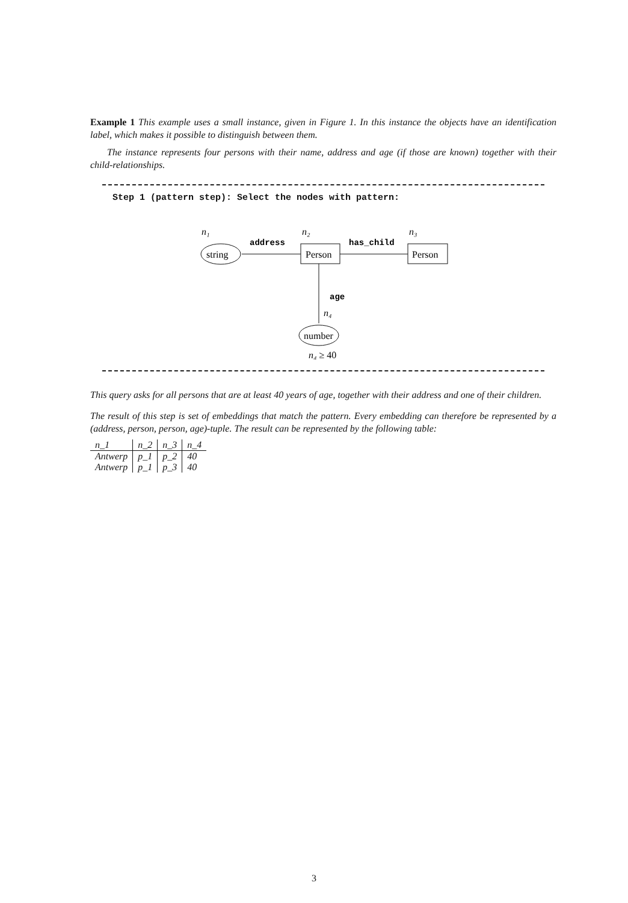Example 1 This example uses a small instance, given in Figure 1. In this instance the objects have an identification label, which makes it possible to distinguish between them.
The instance represents four persons with their name, address and age (if those are known) together with their child-relationships.
Step 1 (pattern step): Select the nodes with pattern:
n₁
n₂
n₃
address
has_child
string
Person
Person
age
n₄
number
n₄ ≥ 40
This query asks for all persons that are at least 40 years of age, together with their address and one of their children.
The result of this step is set of embeddings that match the pattern. Every embedding can therefore be represented by a (address, person, person, age)-tuple. The result can be represented by the following table:
| n_1 | n_2 | n_3 | n_4 |
| Antwerp | p_1 | p_2 | 40 |
| Antwerp | p_1 | p_3 | 40 |
3